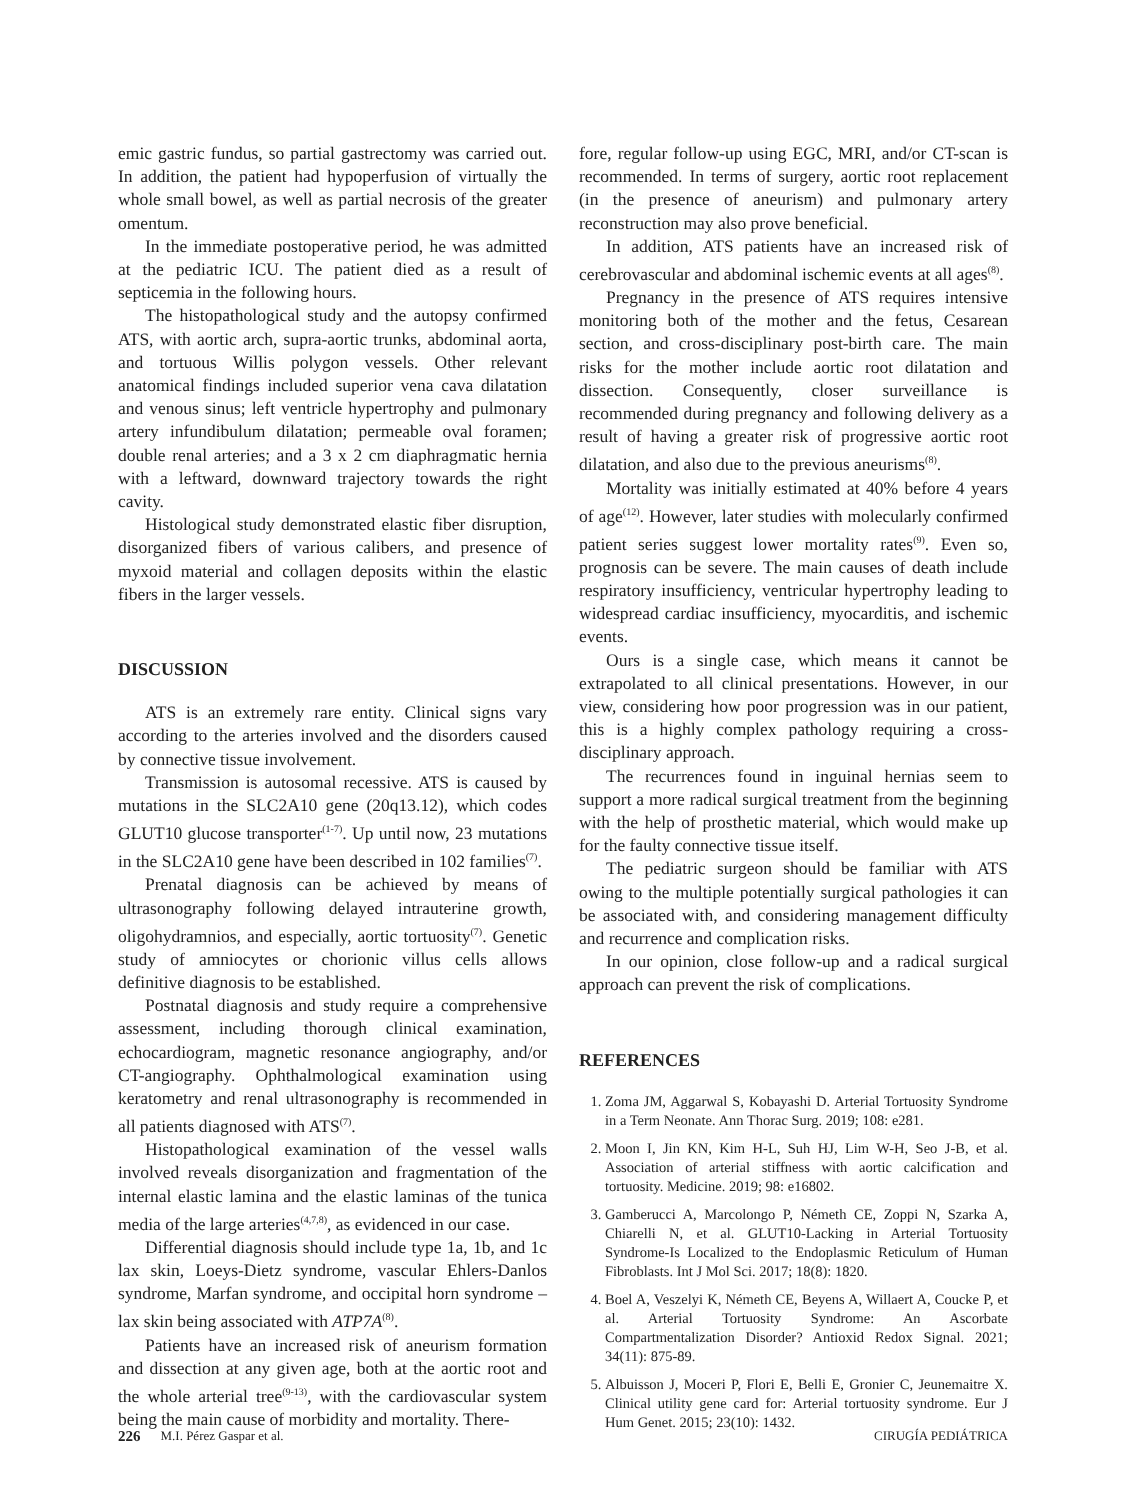emic gastric fundus, so partial gastrectomy was carried out. In addition, the patient had hypoperfusion of virtually the whole small bowel, as well as partial necrosis of the greater omentum.
In the immediate postoperative period, he was admitted at the pediatric ICU. The patient died as a result of septicemia in the following hours.
The histopathological study and the autopsy confirmed ATS, with aortic arch, supra-aortic trunks, abdominal aorta, and tortuous Willis polygon vessels. Other relevant anatomical findings included superior vena cava dilatation and venous sinus; left ventricle hypertrophy and pulmonary artery infundibulum dilatation; permeable oval foramen; double renal arteries; and a 3 x 2 cm diaphragmatic hernia with a leftward, downward trajectory towards the right cavity.
Histological study demonstrated elastic fiber disruption, disorganized fibers of various calibers, and presence of myxoid material and collagen deposits within the elastic fibers in the larger vessels.
DISCUSSION
ATS is an extremely rare entity. Clinical signs vary according to the arteries involved and the disorders caused by connective tissue involvement.
Transmission is autosomal recessive. ATS is caused by mutations in the SLC2A10 gene (20q13.12), which codes GLUT10 glucose transporter<sup>(1-7)</sup>. Up until now, 23 mutations in the SLC2A10 gene have been described in 102 families<sup>(7)</sup>.
Prenatal diagnosis can be achieved by means of ultrasonography following delayed intrauterine growth, oligohydramnios, and especially, aortic tortuosity<sup>(7)</sup>. Genetic study of amniocytes or chorionic villus cells allows definitive diagnosis to be established.
Postnatal diagnosis and study require a comprehensive assessment, including thorough clinical examination, echocardiogram, magnetic resonance angiography, and/or CT-angiography. Ophthalmological examination using keratometry and renal ultrasonography is recommended in all patients diagnosed with ATS<sup>(7)</sup>.
Histopathological examination of the vessel walls involved reveals disorganization and fragmentation of the internal elastic lamina and the elastic laminas of the tunica media of the large arteries<sup>(4,7,8)</sup>, as evidenced in our case.
Differential diagnosis should include type 1a, 1b, and 1c lax skin, Loeys-Dietz syndrome, vascular Ehlers-Danlos syndrome, Marfan syndrome, and occipital horn syndrome – lax skin being associated with ATP7A<sup>(8)</sup>.
Patients have an increased risk of aneurism formation and dissection at any given age, both at the aortic root and the whole arterial tree<sup>(9-13)</sup>, with the cardiovascular system being the main cause of morbidity and mortality. There-
fore, regular follow-up using EGC, MRI, and/or CT-scan is recommended. In terms of surgery, aortic root replacement (in the presence of aneurism) and pulmonary artery reconstruction may also prove beneficial.
In addition, ATS patients have an increased risk of cerebrovascular and abdominal ischemic events at all ages<sup>(8)</sup>.
Pregnancy in the presence of ATS requires intensive monitoring both of the mother and the fetus, Cesarean section, and cross-disciplinary post-birth care. The main risks for the mother include aortic root dilatation and dissection. Consequently, closer surveillance is recommended during pregnancy and following delivery as a result of having a greater risk of progressive aortic root dilatation, and also due to the previous aneurisms<sup>(8)</sup>.
Mortality was initially estimated at 40% before 4 years of age<sup>(12)</sup>. However, later studies with molecularly confirmed patient series suggest lower mortality rates<sup>(9)</sup>. Even so, prognosis can be severe. The main causes of death include respiratory insufficiency, ventricular hypertrophy leading to widespread cardiac insufficiency, myocarditis, and ischemic events.
Ours is a single case, which means it cannot be extrapolated to all clinical presentations. However, in our view, considering how poor progression was in our patient, this is a highly complex pathology requiring a cross-disciplinary approach.
The recurrences found in inguinal hernias seem to support a more radical surgical treatment from the beginning with the help of prosthetic material, which would make up for the faulty connective tissue itself.
The pediatric surgeon should be familiar with ATS owing to the multiple potentially surgical pathologies it can be associated with, and considering management difficulty and recurrence and complication risks.
In our opinion, close follow-up and a radical surgical approach can prevent the risk of complications.
REFERENCES
1. Zoma JM, Aggarwal S, Kobayashi D. Arterial Tortuosity Syndrome in a Term Neonate. Ann Thorac Surg. 2019; 108: e281.
2. Moon I, Jin KN, Kim H-L, Suh HJ, Lim W-H, Seo J-B, et al. Association of arterial stiffness with aortic calcification and tortuosity. Medicine. 2019; 98: e16802.
3. Gamberucci A, Marcolongo P, Németh CE, Zoppi N, Szarka A, Chiarelli N, et al. GLUT10-Lacking in Arterial Tortuosity Syndrome-Is Localized to the Endoplasmic Reticulum of Human Fibroblasts. Int J Mol Sci. 2017; 18(8): 1820.
4. Boel A, Veszelyi K, Németh CE, Beyens A, Willaert A, Coucke P, et al. Arterial Tortuosity Syndrome: An Ascorbate Compartmentalization Disorder? Antioxid Redox Signal. 2021; 34(11): 875-89.
5. Albuisson J, Moceri P, Flori E, Belli E, Gronier C, Jeunemaitre X. Clinical utility gene card for: Arterial tortuosity syndrome. Eur J Hum Genet. 2015; 23(10): 1432.
226 M.I. Pérez Gaspar et al. CIRUGÍA PEDIÁTRICA